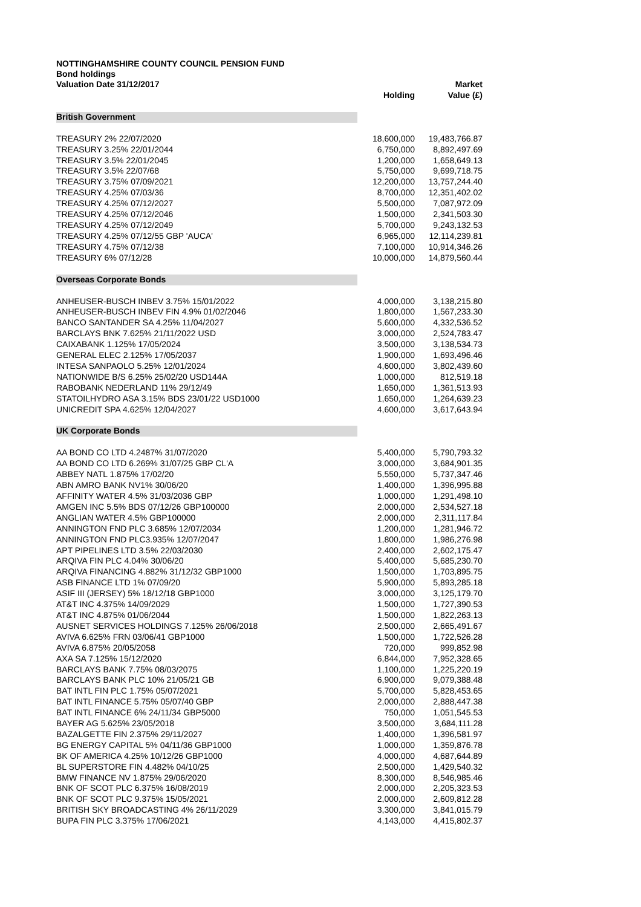NOTTINGHAMSHIRE COUNTY COUNCIL PENSION FUND
Bond holdings
| Valuation Date 31/12/2017 | Holding | Market Value (£) |
| --- | --- | --- |
| British Government | | |
| TREASURY 2% 22/07/2020 | 18,600,000 | 19,483,766.87 |
| TREASURY 3.25% 22/01/2044 | 6,750,000 | 8,892,497.69 |
| TREASURY 3.5% 22/01/2045 | 1,200,000 | 1,658,649.13 |
| TREASURY 3.5% 22/07/68 | 5,750,000 | 9,699,718.75 |
| TREASURY 3.75% 07/09/2021 | 12,200,000 | 13,757,244.40 |
| TREASURY 4.25% 07/03/36 | 8,700,000 | 12,351,402.02 |
| TREASURY 4.25% 07/12/2027 | 5,500,000 | 7,087,972.09 |
| TREASURY 4.25% 07/12/2046 | 1,500,000 | 2,341,503.30 |
| TREASURY 4.25% 07/12/2049 | 5,700,000 | 9,243,132.53 |
| TREASURY 4.25% 07/12/55 GBP 'AUCA' | 6,965,000 | 12,114,239.81 |
| TREASURY 4.75% 07/12/38 | 7,100,000 | 10,914,346.26 |
| TREASURY 6% 07/12/28 | 10,000,000 | 14,879,560.44 |
| Overseas Corporate Bonds | | |
| ANHEUSER-BUSCH INBEV 3.75% 15/01/2022 | 4,000,000 | 3,138,215.80 |
| ANHEUSER-BUSCH INBEV FIN 4.9% 01/02/2046 | 1,800,000 | 1,567,233.30 |
| BANCO SANTANDER SA 4.25% 11/04/2027 | 5,600,000 | 4,332,536.52 |
| BARCLAYS BNK 7.625% 21/11/2022 USD | 3,000,000 | 2,524,783.47 |
| CAIXABANK 1.125% 17/05/2024 | 3,500,000 | 3,138,534.73 |
| GENERAL ELEC 2.125% 17/05/2037 | 1,900,000 | 1,693,496.46 |
| INTESA SANPAOLO 5.25% 12/01/2024 | 4,600,000 | 3,802,439.60 |
| NATIONWIDE B/S 6.25% 25/02/20 USD144A | 1,000,000 | 812,519.18 |
| RABOBANK NEDERLAND 11% 29/12/49 | 1,650,000 | 1,361,513.93 |
| STATOILHYDRO ASA 3.15% BDS 23/01/22 USD1000 | 1,650,000 | 1,264,639.23 |
| UNICREDIT SPA 4.625% 12/04/2027 | 4,600,000 | 3,617,643.94 |
| UK Corporate Bonds | | |
| AA BOND CO LTD 4.2487% 31/07/2020 | 5,400,000 | 5,790,793.32 |
| AA BOND CO LTD 6.269% 31/07/25 GBP CL'A | 3,000,000 | 3,684,901.35 |
| ABBEY NATL 1.875% 17/02/20 | 5,550,000 | 5,737,347.46 |
| ABN AMRO BANK NV1% 30/06/20 | 1,400,000 | 1,396,995.88 |
| AFFINITY WATER 4.5% 31/03/2036 GBP | 1,000,000 | 1,291,498.10 |
| AMGEN INC 5.5% BDS 07/12/26 GBP100000 | 2,000,000 | 2,534,527.18 |
| ANGLIAN WATER 4.5% GBP100000 | 2,000,000 | 2,311,117.84 |
| ANNINGTON FND PLC 3.685% 12/07/2034 | 1,200,000 | 1,281,946.72 |
| ANNINGTON FND PLC3.935% 12/07/2047 | 1,800,000 | 1,986,276.98 |
| APT PIPELINES LTD 3.5% 22/03/2030 | 2,400,000 | 2,602,175.47 |
| ARQIVA FIN PLC 4.04% 30/06/20 | 5,400,000 | 5,685,230.70 |
| ARQIVA FINANCING 4.882% 31/12/32 GBP1000 | 1,500,000 | 1,703,895.75 |
| ASB FINANCE LTD 1% 07/09/20 | 5,900,000 | 5,893,285.18 |
| ASIF III (JERSEY) 5% 18/12/18 GBP1000 | 3,000,000 | 3,125,179.70 |
| AT&T INC 4.375% 14/09/2029 | 1,500,000 | 1,727,390.53 |
| AT&T INC 4.875% 01/06/2044 | 1,500,000 | 1,822,263.13 |
| AUSNET SERVICES HOLDINGS 7.125% 26/06/2018 | 2,500,000 | 2,665,491.67 |
| AVIVA 6.625% FRN 03/06/41 GBP1000 | 1,500,000 | 1,722,526.28 |
| AVIVA 6.875% 20/05/2058 | 720,000 | 999,852.98 |
| AXA SA 7.125% 15/12/2020 | 6,844,000 | 7,952,328.65 |
| BARCLAYS BANK 7.75% 08/03/2075 | 1,100,000 | 1,225,220.19 |
| BARCLAYS BANK PLC 10% 21/05/21 GB | 6,900,000 | 9,079,388.48 |
| BAT INTL FIN PLC 1.75% 05/07/2021 | 5,700,000 | 5,828,453.65 |
| BAT INTL FINANCE 5.75% 05/07/40 GBP | 2,000,000 | 2,888,447.38 |
| BAT INTL FINANCE 6% 24/11/34 GBP5000 | 750,000 | 1,051,545.53 |
| BAYER AG 5.625% 23/05/2018 | 3,500,000 | 3,684,111.28 |
| BAZALGETTE FIN 2.375% 29/11/2027 | 1,400,000 | 1,396,581.97 |
| BG ENERGY CAPITAL 5% 04/11/36 GBP1000 | 1,000,000 | 1,359,876.78 |
| BK OF AMERICA 4.25% 10/12/26 GBP1000 | 4,000,000 | 4,687,644.89 |
| BL SUPERSTORE FIN 4.482% 04/10/25 | 2,500,000 | 1,429,540.32 |
| BMW FINANCE NV 1.875% 29/06/2020 | 8,300,000 | 8,546,985.46 |
| BNK OF SCOT PLC 6.375% 16/08/2019 | 2,000,000 | 2,205,323.53 |
| BNK OF SCOT PLC 9.375% 15/05/2021 | 2,000,000 | 2,609,812.28 |
| BRITISH SKY BROADCASTING 4% 26/11/2029 | 3,300,000 | 3,841,015.79 |
| BUPA FIN PLC 3.375% 17/06/2021 | 4,143,000 | 4,415,802.37 |